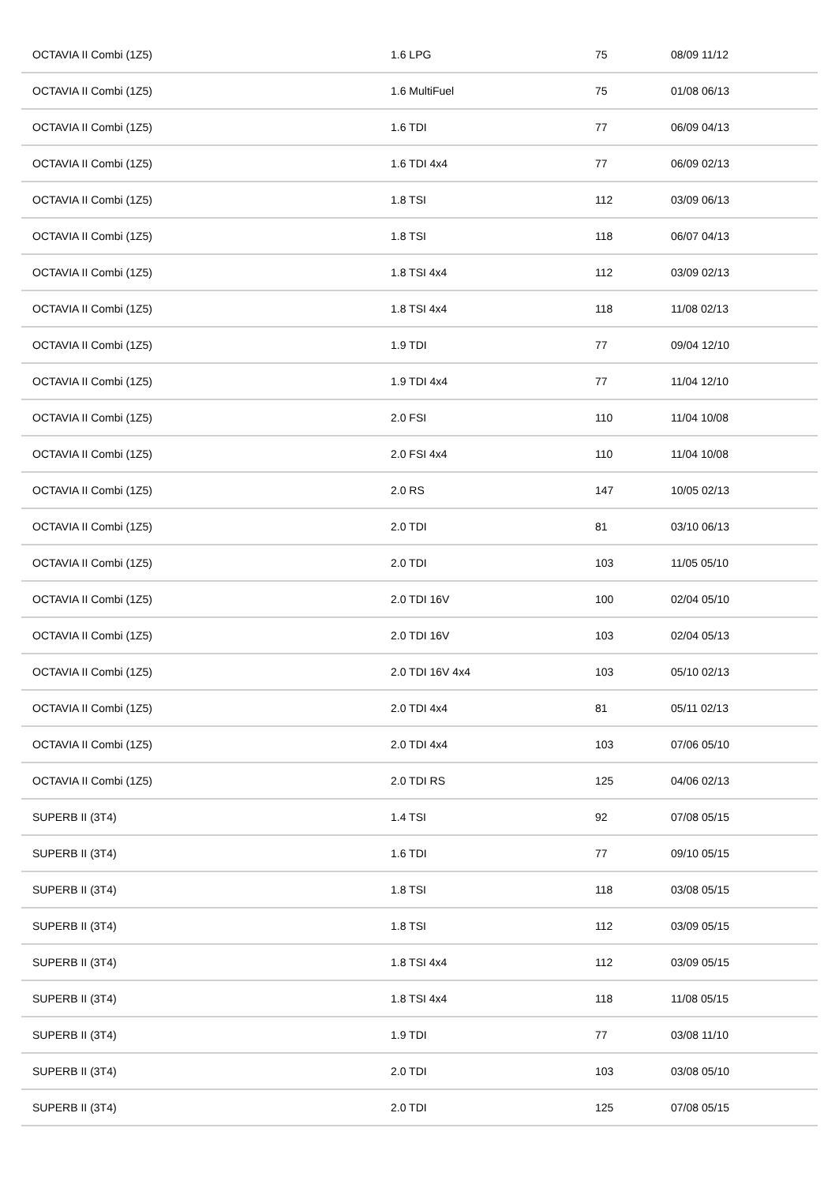| OCTAVIA II Combi (1Z5) | 1.6 LPG | 75 | 08/09 11/12 |
| OCTAVIA II Combi (1Z5) | 1.6 MultiFuel | 75 | 01/08 06/13 |
| OCTAVIA II Combi (1Z5) | 1.6 TDI | 77 | 06/09 04/13 |
| OCTAVIA II Combi (1Z5) | 1.6 TDI 4x4 | 77 | 06/09 02/13 |
| OCTAVIA II Combi (1Z5) | 1.8 TSI | 112 | 03/09 06/13 |
| OCTAVIA II Combi (1Z5) | 1.8 TSI | 118 | 06/07 04/13 |
| OCTAVIA II Combi (1Z5) | 1.8 TSI 4x4 | 112 | 03/09 02/13 |
| OCTAVIA II Combi (1Z5) | 1.8 TSI 4x4 | 118 | 11/08 02/13 |
| OCTAVIA II Combi (1Z5) | 1.9 TDI | 77 | 09/04 12/10 |
| OCTAVIA II Combi (1Z5) | 1.9 TDI 4x4 | 77 | 11/04 12/10 |
| OCTAVIA II Combi (1Z5) | 2.0 FSI | 110 | 11/04 10/08 |
| OCTAVIA II Combi (1Z5) | 2.0 FSI 4x4 | 110 | 11/04 10/08 |
| OCTAVIA II Combi (1Z5) | 2.0 RS | 147 | 10/05 02/13 |
| OCTAVIA II Combi (1Z5) | 2.0 TDI | 81 | 03/10 06/13 |
| OCTAVIA II Combi (1Z5) | 2.0 TDI | 103 | 11/05 05/10 |
| OCTAVIA II Combi (1Z5) | 2.0 TDI 16V | 100 | 02/04 05/10 |
| OCTAVIA II Combi (1Z5) | 2.0 TDI 16V | 103 | 02/04 05/13 |
| OCTAVIA II Combi (1Z5) | 2.0 TDI 16V 4x4 | 103 | 05/10 02/13 |
| OCTAVIA II Combi (1Z5) | 2.0 TDI 4x4 | 81 | 05/11 02/13 |
| OCTAVIA II Combi (1Z5) | 2.0 TDI 4x4 | 103 | 07/06 05/10 |
| OCTAVIA II Combi (1Z5) | 2.0 TDI RS | 125 | 04/06 02/13 |
| SUPERB II (3T4) | 1.4 TSI | 92 | 07/08 05/15 |
| SUPERB II (3T4) | 1.6 TDI | 77 | 09/10 05/15 |
| SUPERB II (3T4) | 1.8 TSI | 118 | 03/08 05/15 |
| SUPERB II (3T4) | 1.8 TSI | 112 | 03/09 05/15 |
| SUPERB II (3T4) | 1.8 TSI 4x4 | 112 | 03/09 05/15 |
| SUPERB II (3T4) | 1.8 TSI 4x4 | 118 | 11/08 05/15 |
| SUPERB II (3T4) | 1.9 TDI | 77 | 03/08 11/10 |
| SUPERB II (3T4) | 2.0 TDI | 103 | 03/08 05/10 |
| SUPERB II (3T4) | 2.0 TDI | 125 | 07/08 05/15 |